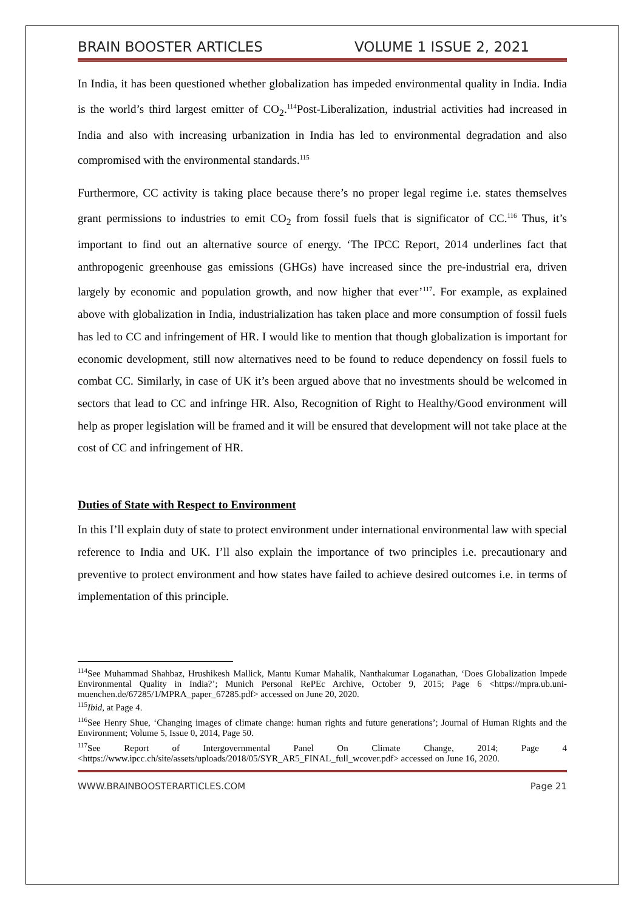BRAIN BOOSTER ARTICLES VOLUME 1 ISSUE 2, 2021
In India, it has been questioned whether globalization has impeded environmental quality in India. India is the world’s third largest emitter of CO<sub>2</sub>.<sup>114</sup>Post-Liberalization, industrial activities had increased in India and also with increasing urbanization in India has led to environmental degradation and also compromised with the environmental standards.<sup>115</sup>
Furthermore, CC activity is taking place because there’s no proper legal regime i.e. states themselves grant permissions to industries to emit CO<sub>2</sub> from fossil fuels that is significator of CC.<sup>116</sup> Thus, it’s important to find out an alternative source of energy. ‘The IPCC Report, 2014 underlines fact that anthropogenic greenhouse gas emissions (GHGs) have increased since the pre-industrial era, driven largely by economic and population growth, and now higher that ever’<sup>117</sup>. For example, as explained above with globalization in India, industrialization has taken place and more consumption of fossil fuels has led to CC and infringement of HR. I would like to mention that though globalization is important for economic development, still now alternatives need to be found to reduce dependency on fossil fuels to combat CC. Similarly, in case of UK it’s been argued above that no investments should be welcomed in sectors that lead to CC and infringe HR. Also, Recognition of Right to Healthy/Good environment will help as proper legislation will be framed and it will be ensured that development will not take place at the cost of CC and infringement of HR.
Duties of State with Respect to Environment
In this I’ll explain duty of state to protect environment under international environmental law with special reference to India and UK. I’ll also explain the importance of two principles i.e. precautionary and preventive to protect environment and how states have failed to achieve desired outcomes i.e. in terms of implementation of this principle.
<sup>114</sup> See Muhammad Shahbaz, Hrushikesh Mallick, Mantu Kumar Mahalik, Nanthakumar Loganathan, ‘Does Globalization Impede Environmental Quality in India?’; Munich Personal RePEc Archive, October 9, 2015; Page 6 <https://mpra.ub.uni-muenchen.de/67285/1/MPRA_paper_67285.pdf> accessed on June 20, 2020.
<sup>115</sup> Ibid, at Page 4.
<sup>116</sup> See Henry Shue, ‘Changing images of climate change: human rights and future generations’; Journal of Human Rights and the Environment; Volume 5, Issue 0, 2014, Page 50.
<sup>117</sup> See Report of Intergovernmental Panel On Climate Change, 2014; Page 4 <https://www.ipcc.ch/site/assets/uploads/2018/05/SYR_AR5_FINAL_full_wcover.pdf> accessed on June 16, 2020.
WWW.BRAINBOOSTERARTICLES.COM Page 21